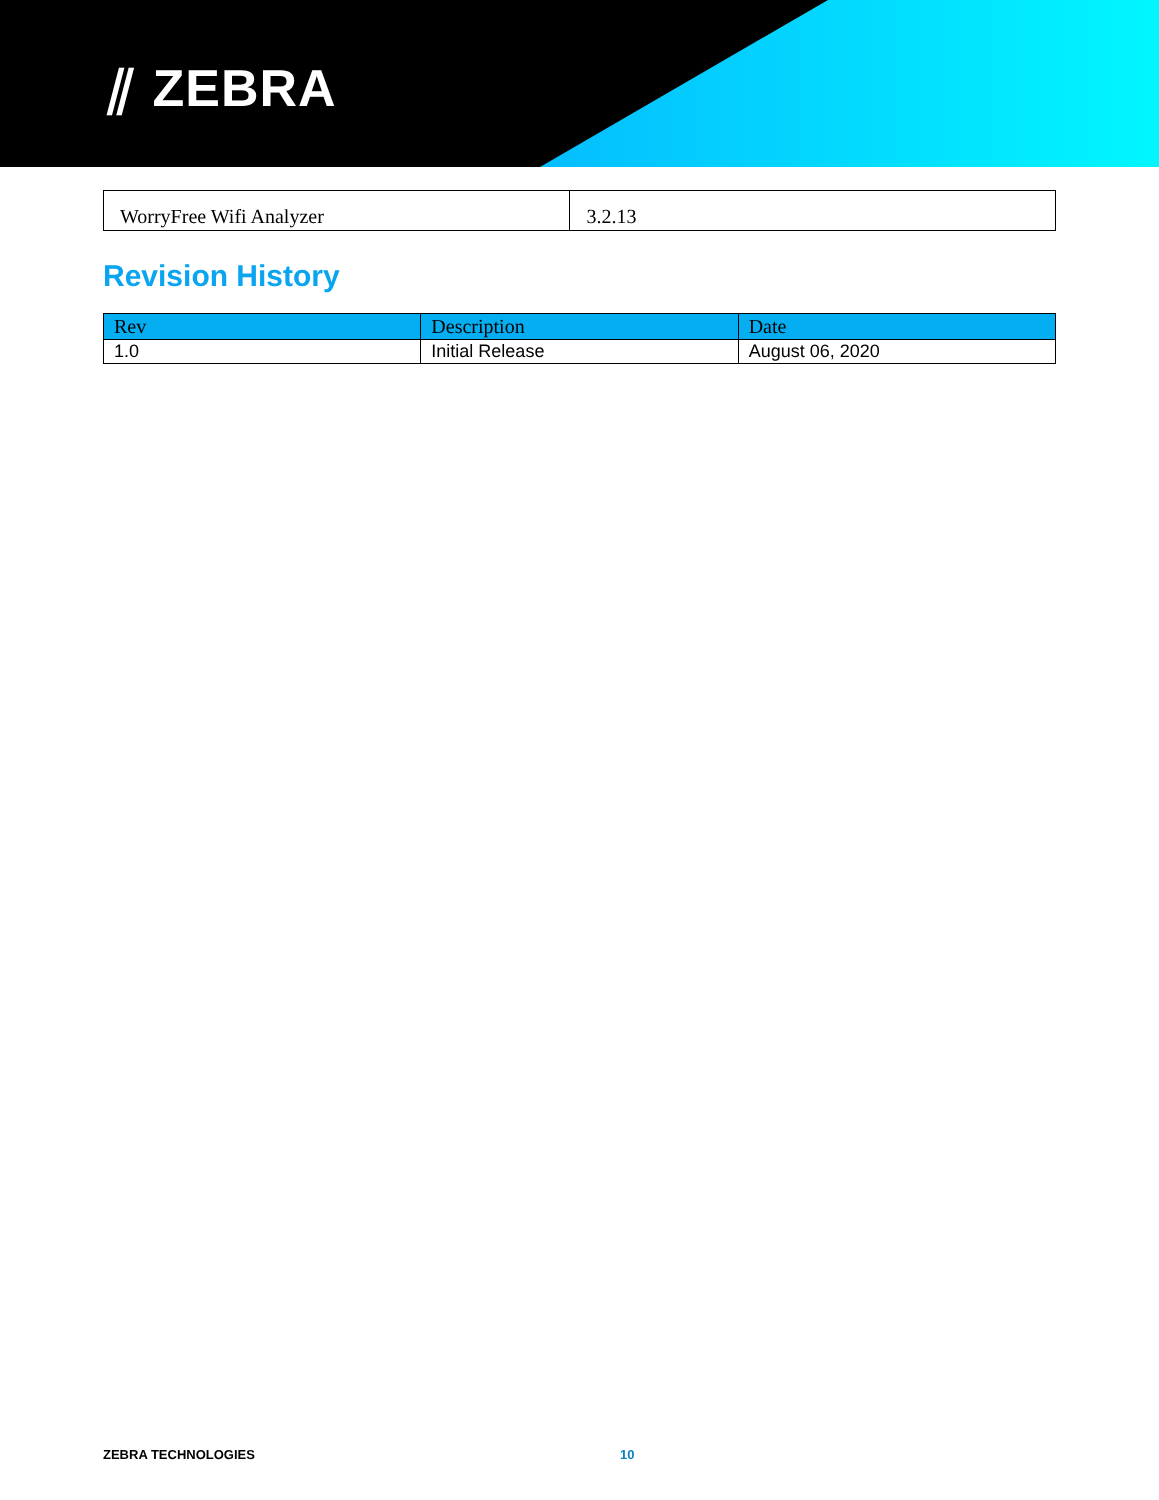⫽ ZEBRA
| WorryFree Wifi Analyzer | 3.2.13 |
Revision History
| Rev | Description | Date |
| --- | --- | --- |
| 1.0 | Initial Release | August 06, 2020 |
ZEBRA TECHNOLOGIES 10